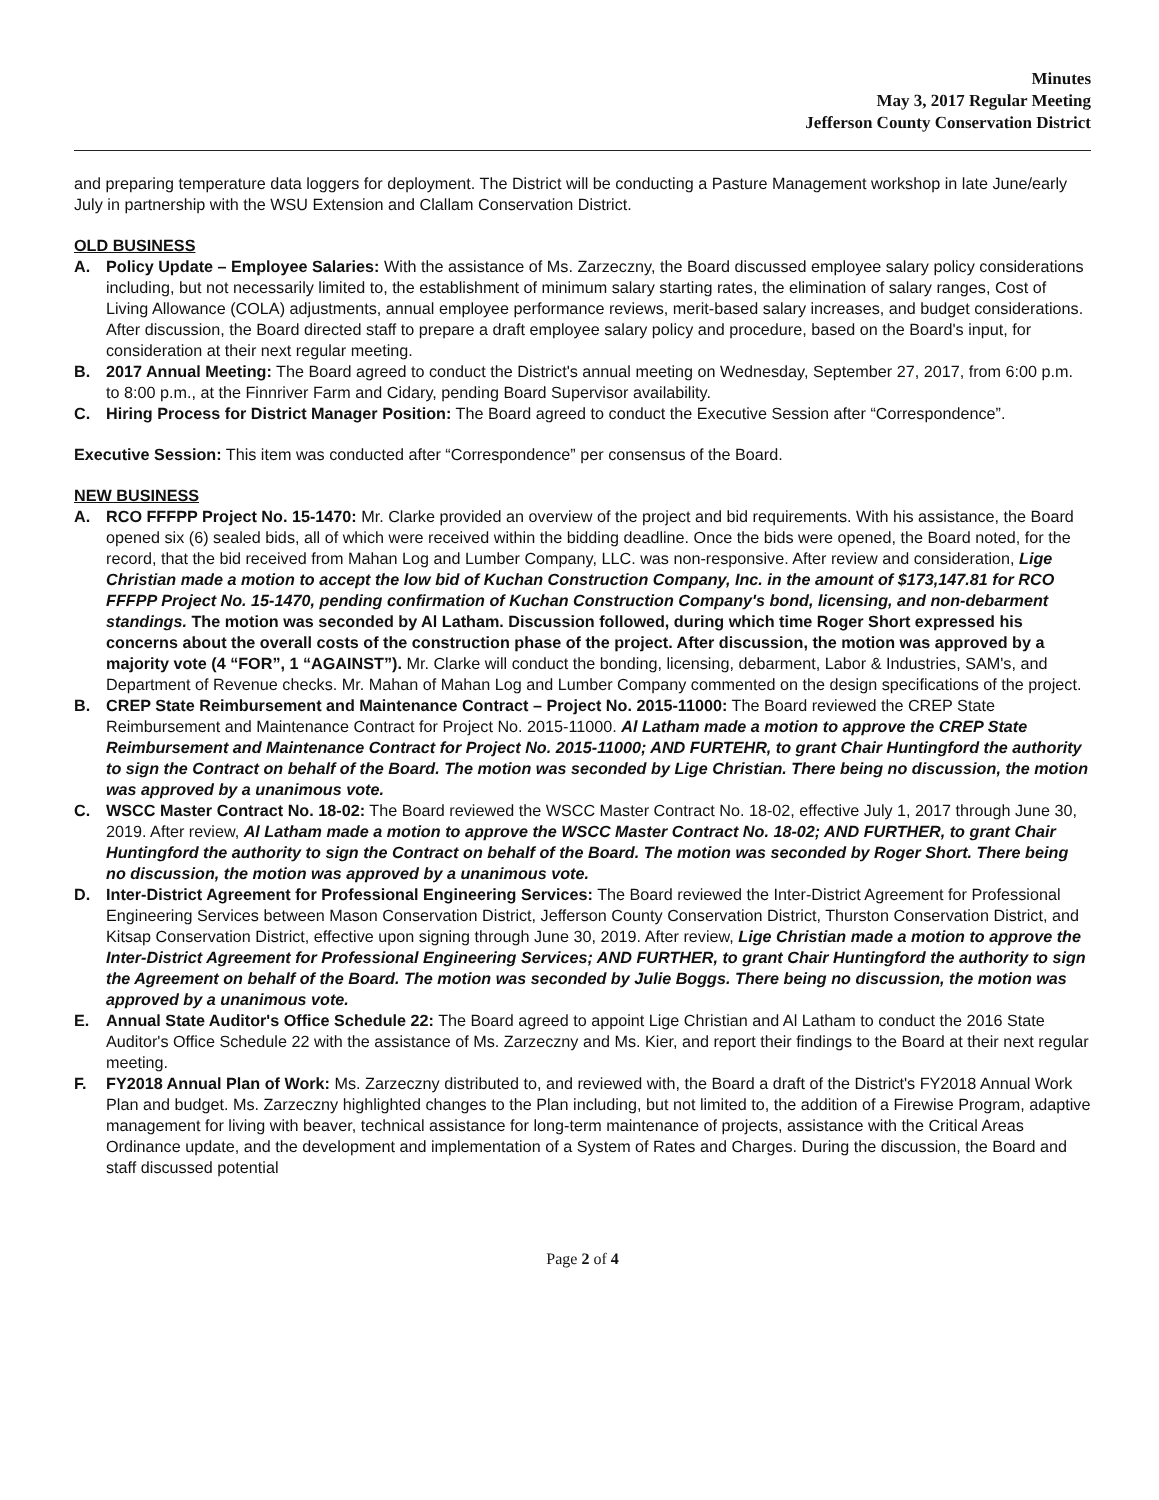Minutes
May 3, 2017 Regular Meeting
Jefferson County Conservation District
and preparing temperature data loggers for deployment. The District will be conducting a Pasture Management workshop in late June/early July in partnership with the WSU Extension and Clallam Conservation District.
OLD BUSINESS
A. Policy Update – Employee Salaries: With the assistance of Ms. Zarzeczny, the Board discussed employee salary policy considerations including, but not necessarily limited to, the establishment of minimum salary starting rates, the elimination of salary ranges, Cost of Living Allowance (COLA) adjustments, annual employee performance reviews, merit-based salary increases, and budget considerations. After discussion, the Board directed staff to prepare a draft employee salary policy and procedure, based on the Board's input, for consideration at their next regular meeting.
B. 2017 Annual Meeting: The Board agreed to conduct the District's annual meeting on Wednesday, September 27, 2017, from 6:00 p.m. to 8:00 p.m., at the Finnriver Farm and Cidary, pending Board Supervisor availability.
C. Hiring Process for District Manager Position: The Board agreed to conduct the Executive Session after “Correspondence”.
Executive Session: This item was conducted after “Correspondence” per consensus of the Board.
NEW BUSINESS
A. RCO FFFPP Project No. 15-1470: Mr. Clarke provided an overview of the project and bid requirements. With his assistance, the Board opened six (6) sealed bids, all of which were received within the bidding deadline. Once the bids were opened, the Board noted, for the record, that the bid received from Mahan Log and Lumber Company, LLC. was non-responsive. After review and consideration, Lige Christian made a motion to accept the low bid of Kuchan Construction Company, Inc. in the amount of $173,147.81 for RCO FFFPP Project No. 15-1470, pending confirmation of Kuchan Construction Company's bond, licensing, and non-debarment standings. The motion was seconded by Al Latham. Discussion followed, during which time Roger Short expressed his concerns about the overall costs of the construction phase of the project. After discussion, the motion was approved by a majority vote (4 “FOR”, 1 “AGAINST”). Mr. Clarke will conduct the bonding, licensing, debarment, Labor & Industries, SAM's, and Department of Revenue checks. Mr. Mahan of Mahan Log and Lumber Company commented on the design specifications of the project.
B. CREP State Reimbursement and Maintenance Contract – Project No. 2015-11000: The Board reviewed the CREP State Reimbursement and Maintenance Contract for Project No. 2015-11000. Al Latham made a motion to approve the CREP State Reimbursement and Maintenance Contract for Project No. 2015-11000; AND FURTEHR, to grant Chair Huntingford the authority to sign the Contract on behalf of the Board. The motion was seconded by Lige Christian. There being no discussion, the motion was approved by a unanimous vote.
C. WSCC Master Contract No. 18-02: The Board reviewed the WSCC Master Contract No. 18-02, effective July 1, 2017 through June 30, 2019. After review, Al Latham made a motion to approve the WSCC Master Contract No. 18-02; AND FURTHER, to grant Chair Huntingford the authority to sign the Contract on behalf of the Board. The motion was seconded by Roger Short. There being no discussion, the motion was approved by a unanimous vote.
D. Inter-District Agreement for Professional Engineering Services: The Board reviewed the Inter-District Agreement for Professional Engineering Services between Mason Conservation District, Jefferson County Conservation District, Thurston Conservation District, and Kitsap Conservation District, effective upon signing through June 30, 2019. After review, Lige Christian made a motion to approve the Inter-District Agreement for Professional Engineering Services; AND FURTHER, to grant Chair Huntingford the authority to sign the Agreement on behalf of the Board. The motion was seconded by Julie Boggs. There being no discussion, the motion was approved by a unanimous vote.
E. Annual State Auditor's Office Schedule 22: The Board agreed to appoint Lige Christian and Al Latham to conduct the 2016 State Auditor's Office Schedule 22 with the assistance of Ms. Zarzeczny and Ms. Kier, and report their findings to the Board at their next regular meeting.
F. FY2018 Annual Plan of Work: Ms. Zarzeczny distributed to, and reviewed with, the Board a draft of the District's FY2018 Annual Work Plan and budget. Ms. Zarzeczny highlighted changes to the Plan including, but not limited to, the addition of a Firewise Program, adaptive management for living with beaver, technical assistance for long-term maintenance of projects, assistance with the Critical Areas Ordinance update, and the development and implementation of a System of Rates and Charges. During the discussion, the Board and staff discussed potential
Page 2 of 4